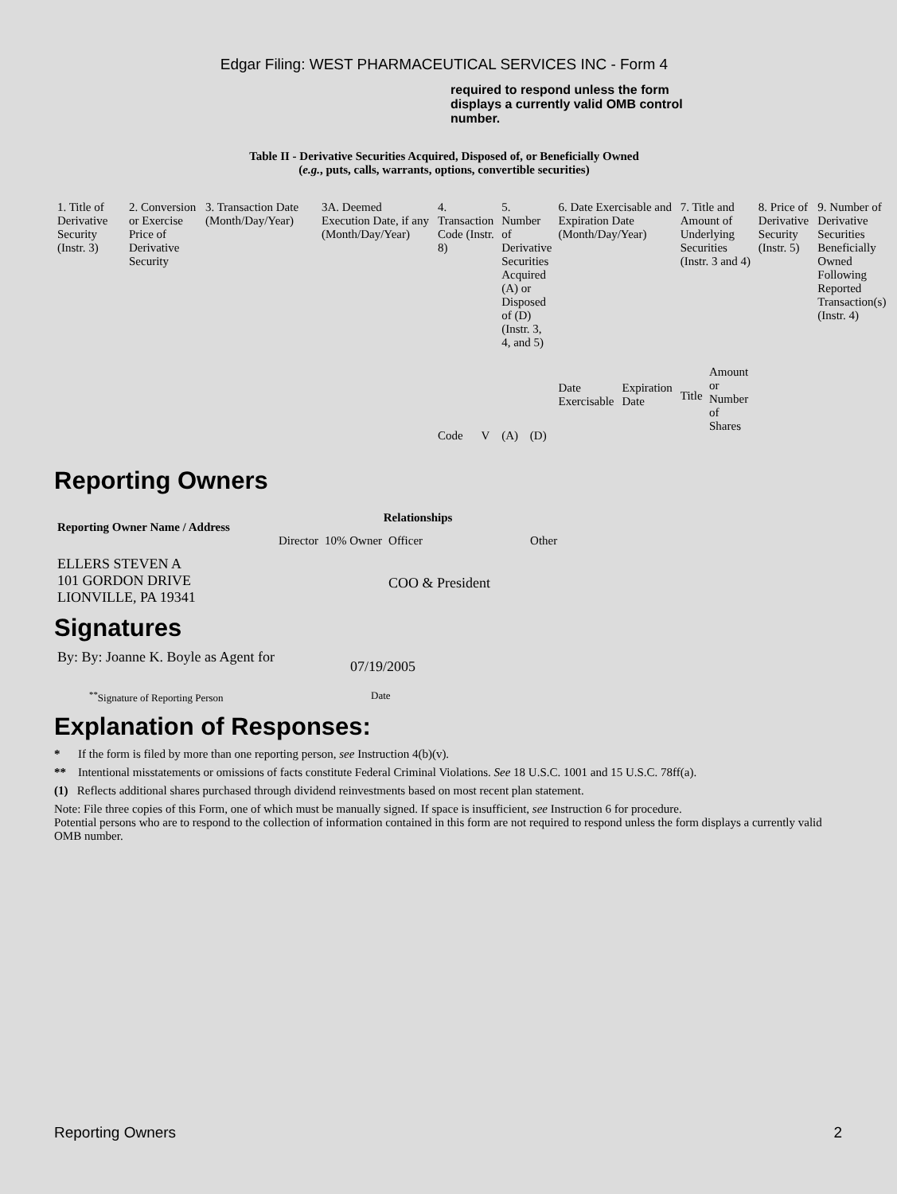Edgar Filing: WEST PHARMACEUTICAL SERVICES INC - Form 4
required to respond unless the form displays a currently valid OMB control number.
Table II - Derivative Securities Acquired, Disposed of, or Beneficially Owned
(e.g., puts, calls, warrants, options, convertible securities)
| 1. Title of Derivative Security (Instr. 3) | 2. Conversion or Exercise Price of Derivative Security | 3. Transaction Date (Month/Day/Year) | 3A. Deemed Execution Date, if any (Month/Day/Year) | 4. Transaction Code (Instr. 8) | | 5. Number of Derivative Securities Acquired (A) or Disposed of (D) (Instr. 3, 4, and 5) | | 6. Date Exercisable and Expiration Date (Month/Day/Year) | | 7. Title and Amount of Underlying Securities (Instr. 3 and 4) | | 8. Price of Derivative Security (Instr. 5) | 9. Number of Derivative Securities Beneficially Owned Following Reported Transaction(s) (Instr. 4) |
| | | | | Code | V | (A) | (D) | Date Exercisable | Expiration Date | Title | Amount or Number of Shares | | |
Reporting Owners
| Reporting Owner Name / Address | Relationships | | | |
| --- | --- | --- | --- | --- |
| | Director | 10% Owner | Officer | Other |
| ELLERS STEVEN A 101 GORDON DRIVE LIONVILLE, PA 19341 | | | COO & President | |
Signatures
| By: By: Joanne K. Boyle as Agent for | 07/19/2005 |
| <sup>**</sup> Signature of Reporting Person | Date |
Explanation of Responses:
* If the form is filed by more than one reporting person, see Instruction 4(b)(v).
** Intentional misstatements or omissions of facts constitute Federal Criminal Violations. See 18 U.S.C. 1001 and 15 U.S.C. 78ff(a).
(1) Reflects additional shares purchased through dividend reinvestments based on most recent plan statement.
Note: File three copies of this Form, one of which must be manually signed. If space is insufficient, see Instruction 6 for procedure.
Potential persons who are to respond to the collection of information contained in this form are not required to respond unless the form displays a currently valid OMB number.
Reporting Owners 2